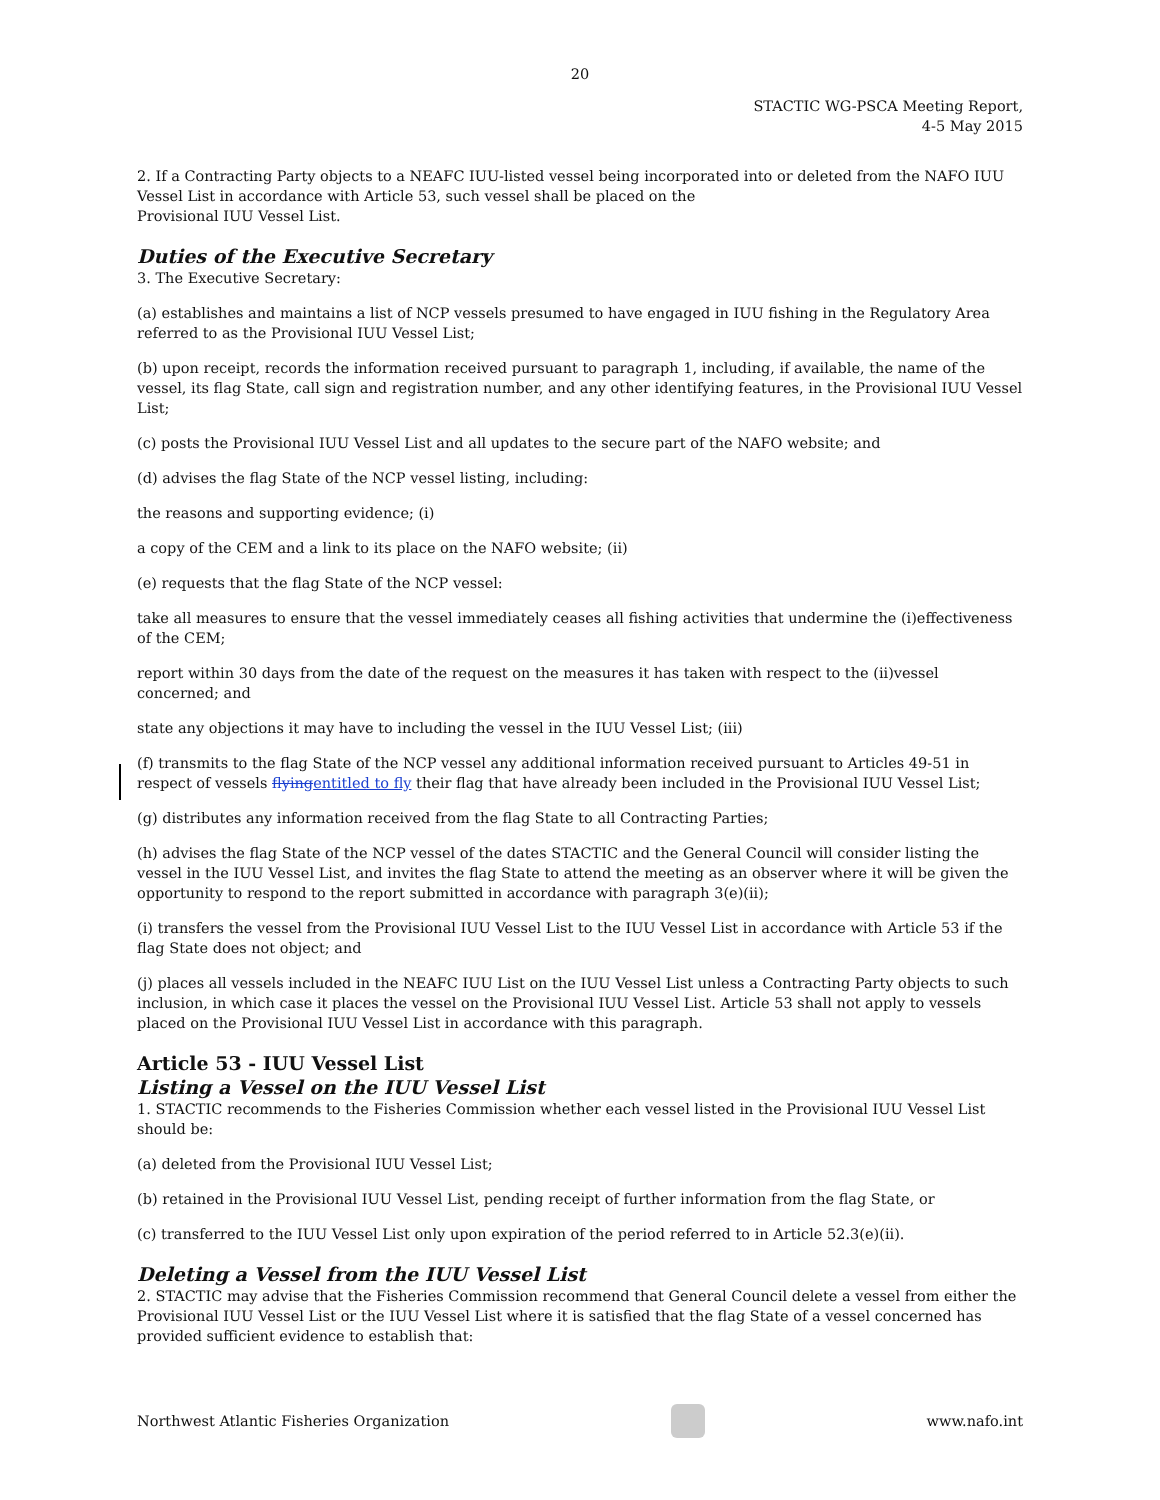20
STACTIC WG-PSCA Meeting Report,
4-5 May 2015
2. If a Contracting Party objects to a NEAFC IUU-listed vessel being incorporated into or deleted from the NAFO IUU Vessel List in accordance with Article 53, such vessel shall be placed on the
Provisional IUU Vessel List.
Duties of the Executive Secretary
3. The Executive Secretary:
(a) establishes and maintains a list of NCP vessels presumed to have engaged in IUU fishing in the Regulatory Area referred to as the Provisional IUU Vessel List;
(b) upon receipt, records the information received pursuant to paragraph 1, including, if available, the name of the vessel, its flag State, call sign and registration number, and any other identifying features, in the Provisional IUU Vessel List;
(c) posts the Provisional IUU Vessel List and all updates to the secure part of the NAFO website; and
(d) advises the flag State of the NCP vessel listing, including:
the reasons and supporting evidence; (i)
a copy of the CEM and a link to its place on the NAFO website; (ii)
(e) requests that the flag State of the NCP vessel:
take all measures to ensure that the vessel immediately ceases all fishing activities that undermine the (i)effectiveness of the CEM;
report within 30 days from the date of the request on the measures it has taken with respect to the (ii)vessel concerned; and
state any objections it may have to including the vessel in the IUU Vessel List; (iii)
(f) transmits to the flag State of the NCP vessel any additional information received pursuant to Articles 49-51 in respect of vessels flying entitled to fly their flag that have already been included in the Provisional IUU Vessel List;
(g) distributes any information received from the flag State to all Contracting Parties;
(h) advises the flag State of the NCP vessel of the dates STACTIC and the General Council will consider listing the vessel in the IUU Vessel List, and invites the flag State to attend the meeting as an observer where it will be given the opportunity to respond to the report submitted in accordance with paragraph 3(e)(ii);
(i) transfers the vessel from the Provisional IUU Vessel List to the IUU Vessel List in accordance with Article 53 if the flag State does not object; and
(j) places all vessels included in the NEAFC IUU List on the IUU Vessel List unless a Contracting Party objects to such inclusion, in which case it places the vessel on the Provisional IUU Vessel List. Article 53 shall not apply to vessels placed on the Provisional IUU Vessel List in accordance with this paragraph.
Article 53 - IUU Vessel List
Listing a Vessel on the IUU Vessel List
1. STACTIC recommends to the Fisheries Commission whether each vessel listed in the Provisional IUU Vessel List should be:
(a) deleted from the Provisional IUU Vessel List;
(b) retained in the Provisional IUU Vessel List, pending receipt of further information from the flag State, or
(c) transferred to the IUU Vessel List only upon expiration of the period referred to in Article 52.3(e)(ii).
Deleting a Vessel from the IUU Vessel List
2. STACTIC may advise that the Fisheries Commission recommend that General Council delete a vessel from either the Provisional IUU Vessel List or the IUU Vessel List where it is satisfied that the flag State of a vessel concerned has provided sufficient evidence to establish that:
Northwest Atlantic Fisheries Organization
www.nafo.int